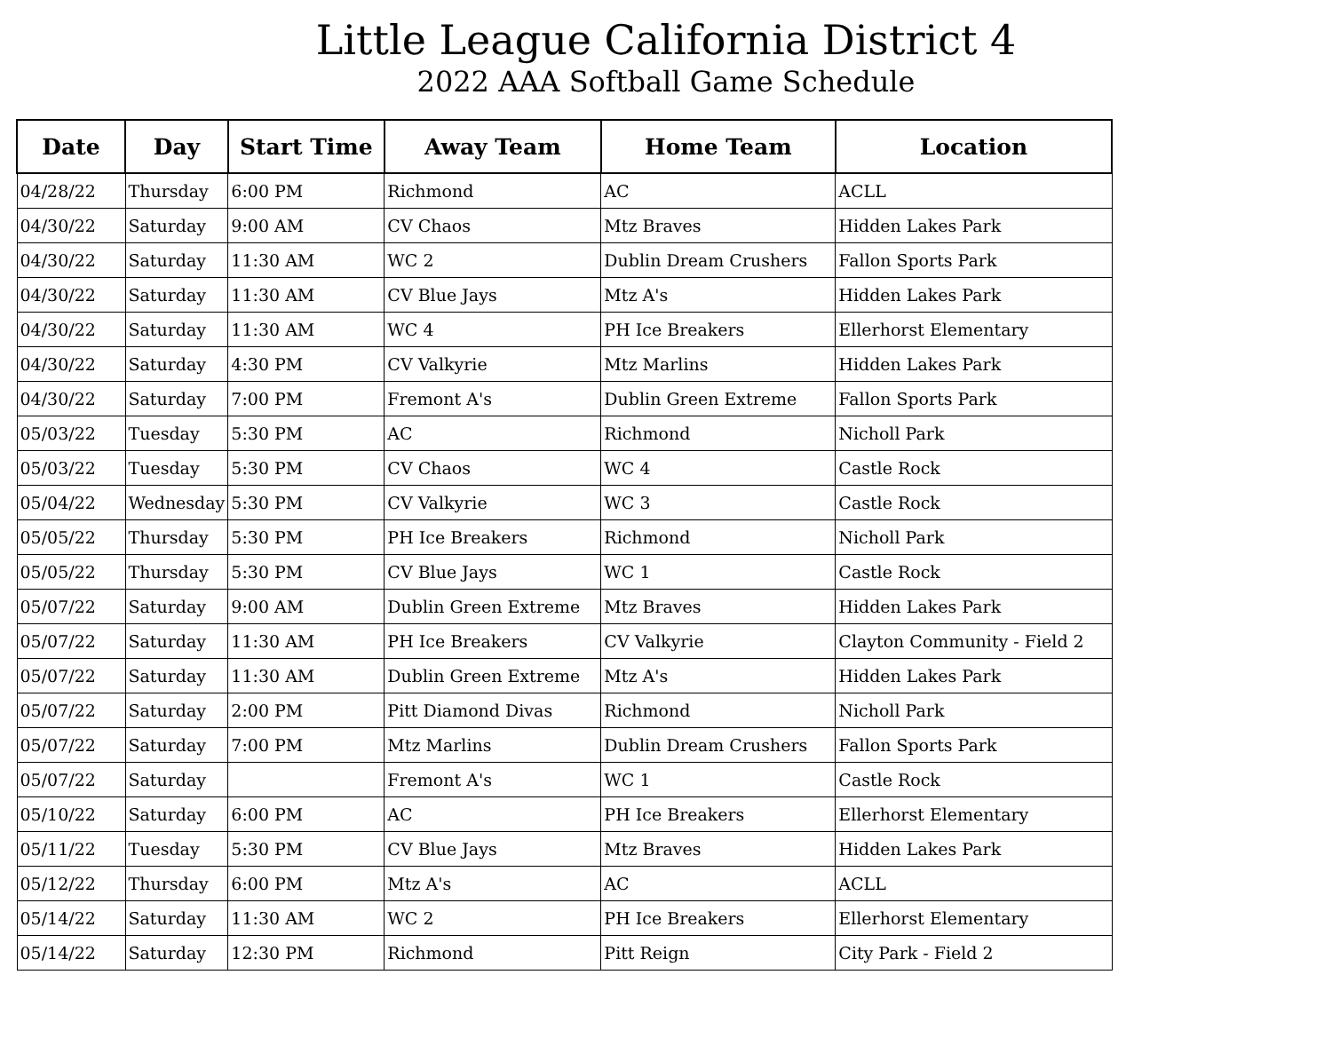Little League California District 4
2022 AAA Softball Game Schedule
| Date | Day | Start Time | Away Team | Home Team | Location |
| --- | --- | --- | --- | --- | --- |
| 04/28/22 | Thursday | 6:00 PM | Richmond | AC | ACLL |
| 04/30/22 | Saturday | 9:00 AM | CV Chaos | Mtz Braves | Hidden Lakes Park |
| 04/30/22 | Saturday | 11:30 AM | WC 2 | Dublin Dream Crushers | Fallon Sports Park |
| 04/30/22 | Saturday | 11:30 AM | CV Blue Jays | Mtz A's | Hidden Lakes Park |
| 04/30/22 | Saturday | 11:30 AM | WC 4 | PH Ice Breakers | Ellerhorst Elementary |
| 04/30/22 | Saturday | 4:30 PM | CV Valkyrie | Mtz Marlins | Hidden Lakes Park |
| 04/30/22 | Saturday | 7:00 PM | Fremont A's | Dublin Green Extreme | Fallon Sports Park |
| 05/03/22 | Tuesday | 5:30 PM | AC | Richmond | Nicholl Park |
| 05/03/22 | Tuesday | 5:30 PM | CV Chaos | WC 4 | Castle Rock |
| 05/04/22 | Wednesday | 5:30 PM | CV Valkyrie | WC 3 | Castle Rock |
| 05/05/22 | Thursday | 5:30 PM | PH Ice Breakers | Richmond | Nicholl Park |
| 05/05/22 | Thursday | 5:30 PM | CV Blue Jays | WC 1 | Castle Rock |
| 05/07/22 | Saturday | 9:00 AM | Dublin Green Extreme | Mtz Braves | Hidden Lakes Park |
| 05/07/22 | Saturday | 11:30 AM | PH Ice Breakers | CV Valkyrie | Clayton Community - Field 2 |
| 05/07/22 | Saturday | 11:30 AM | Dublin Green Extreme | Mtz A's | Hidden Lakes Park |
| 05/07/22 | Saturday | 2:00 PM | Pitt Diamond Divas | Richmond | Nicholl Park |
| 05/07/22 | Saturday | 7:00 PM | Mtz Marlins | Dublin Dream Crushers | Fallon Sports Park |
| 05/07/22 | Saturday | | Fremont A's | WC 1 | Castle Rock |
| 05/10/22 | Saturday | 6:00 PM | AC | PH Ice Breakers | Ellerhorst Elementary |
| 05/11/22 | Tuesday | 5:30 PM | CV Blue Jays | Mtz Braves | Hidden Lakes Park |
| 05/12/22 | Thursday | 6:00 PM | Mtz A's | AC | ACLL |
| 05/14/22 | Saturday | 11:30 AM | WC 2 | PH Ice Breakers | Ellerhorst Elementary |
| 05/14/22 | Saturday | 12:30 PM | Richmond | Pitt Reign | City Park - Field 2 |